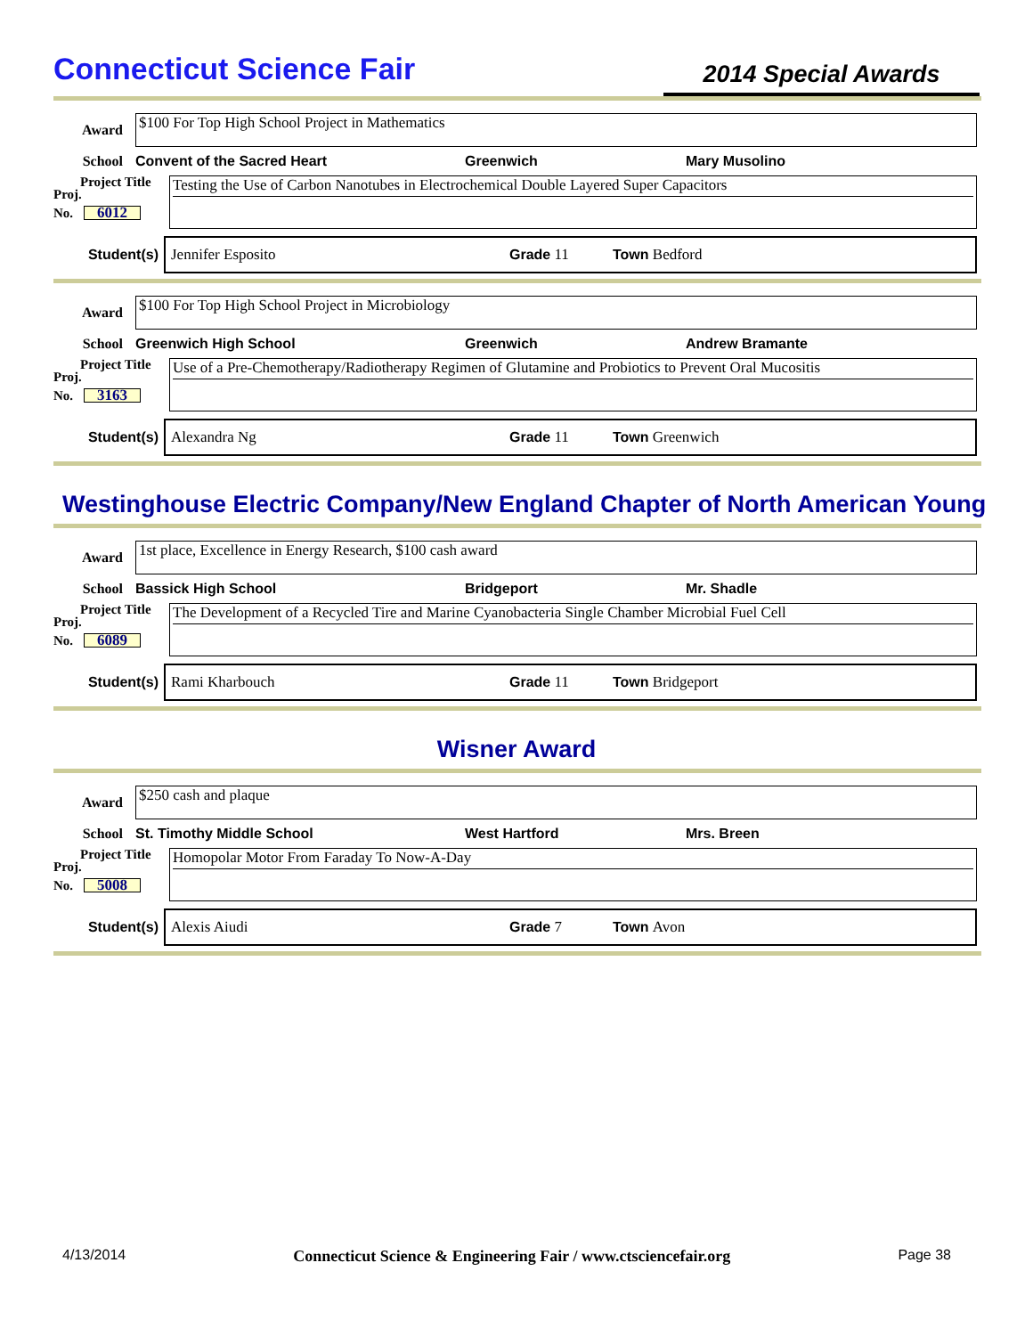Connecticut Science Fair
2014 Special Awards
Award
$100 For Top High School Project in Mathematics
School Convent of the Sacred Heart Greenwich Mary Musolino
Project Title
Proj.
No. 6012
Testing the Use of Carbon Nanotubes in Electrochemical Double Layered Super Capacitors
Student(s)
Jennifer Esposito Grade 11 Town Bedford
Award
$100 For Top High School Project in Microbiology
School Greenwich High School Greenwich Andrew Bramante
Project Title
Proj.
No. 3163
Use of a Pre-Chemotherapy/Radiotherapy Regimen of Glutamine and Probiotics to Prevent Oral Mucositis
Student(s)
Alexandra Ng Grade 11 Town Greenwich
Westinghouse Electric Company/New England Chapter of North American Young
Award
1st place, Excellence in Energy Research, $100 cash award
School Bassick High School Bridgeport Mr. Shadle
Project Title
Proj.
No. 6089
The Development of a Recycled Tire and Marine Cyanobacteria Single Chamber Microbial Fuel Cell
Student(s)
Rami Kharbouch Grade 11 Town Bridgeport
Wisner Award
Award
$250 cash and plaque
School St. Timothy Middle School West Hartford Mrs. Breen
Project Title
Proj.
No. 5008
Homopolar Motor From Faraday To Now-A-Day
Student(s)
Alexis Aiudi Grade 7 Town Avon
4/13/2014 Connecticut Science & Engineering Fair / www.ctsciencefair.org Page 38